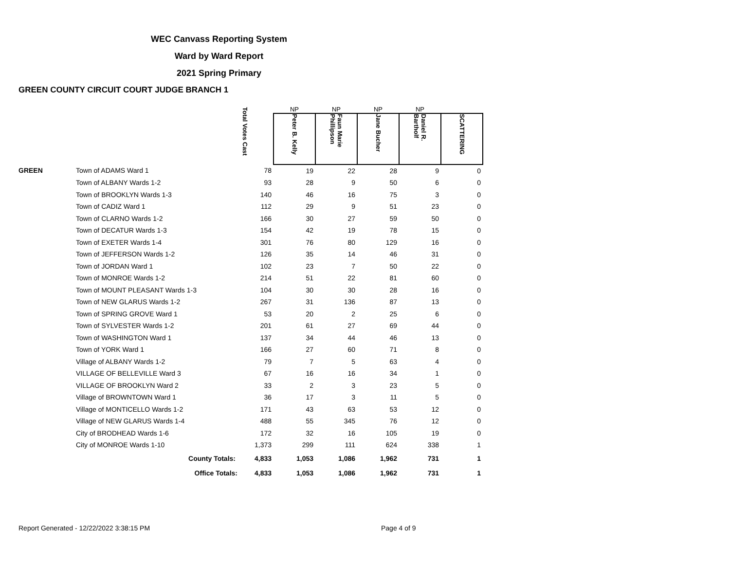WEC Canvass Reporting System
Ward by Ward Report
2021 Spring Primary
GREEN COUNTY CIRCUIT COURT JUDGE BRANCH 1
| | | Total Votes Cast | NP | NP | NP | NP | |
| --- | --- | --- | --- | --- | --- | --- | --- |
| | | | Peter B. Kelly | Faun Marie Phillipson | Jane Bucher | Daniel R. Bartholf | SCATTERING |
| GREEN | Town of ADAMS Ward 1 | 78 | 19 | 22 | 28 | 9 | 0 |
| | Town of ALBANY Wards 1-2 | 93 | 28 | 9 | 50 | 6 | 0 |
| | Town of BROOKLYN Wards 1-3 | 140 | 46 | 16 | 75 | 3 | 0 |
| | Town of CADIZ Ward 1 | 112 | 29 | 9 | 51 | 23 | 0 |
| | Town of CLARNO Wards 1-2 | 166 | 30 | 27 | 59 | 50 | 0 |
| | Town of DECATUR Wards 1-3 | 154 | 42 | 19 | 78 | 15 | 0 |
| | Town of EXETER Wards 1-4 | 301 | 76 | 80 | 129 | 16 | 0 |
| | Town of JEFFERSON Wards 1-2 | 126 | 35 | 14 | 46 | 31 | 0 |
| | Town of JORDAN Ward 1 | 102 | 23 | 7 | 50 | 22 | 0 |
| | Town of MONROE Wards 1-2 | 214 | 51 | 22 | 81 | 60 | 0 |
| | Town of MOUNT PLEASANT Wards 1-3 | 104 | 30 | 30 | 28 | 16 | 0 |
| | Town of NEW GLARUS Wards 1-2 | 267 | 31 | 136 | 87 | 13 | 0 |
| | Town of SPRING GROVE Ward 1 | 53 | 20 | 2 | 25 | 6 | 0 |
| | Town of SYLVESTER Wards 1-2 | 201 | 61 | 27 | 69 | 44 | 0 |
| | Town of WASHINGTON Ward 1 | 137 | 34 | 44 | 46 | 13 | 0 |
| | Town of YORK Ward 1 | 166 | 27 | 60 | 71 | 8 | 0 |
| | Village of ALBANY Wards 1-2 | 79 | 7 | 5 | 63 | 4 | 0 |
| | VILLAGE OF BELLEVILLE Ward 3 | 67 | 16 | 16 | 34 | 1 | 0 |
| | VILLAGE OF BROOKLYN Ward 2 | 33 | 2 | 3 | 23 | 5 | 0 |
| | Village of BROWNTOWN Ward 1 | 36 | 17 | 3 | 11 | 5 | 0 |
| | Village of MONTICELLO Wards 1-2 | 171 | 43 | 63 | 53 | 12 | 0 |
| | Village of NEW GLARUS Wards 1-4 | 488 | 55 | 345 | 76 | 12 | 0 |
| | City of BRODHEAD Wards 1-6 | 172 | 32 | 16 | 105 | 19 | 0 |
| | City of MONROE Wards 1-10 | 1,373 | 299 | 111 | 624 | 338 | 1 |
| | County Totals: | 4,833 | 1,053 | 1,086 | 1,962 | 731 | 1 |
| | Office Totals: | 4,833 | 1,053 | 1,086 | 1,962 | 731 | 1 |
Report Generated - 12/22/2022 3:38:15 PM Page 4 of 9